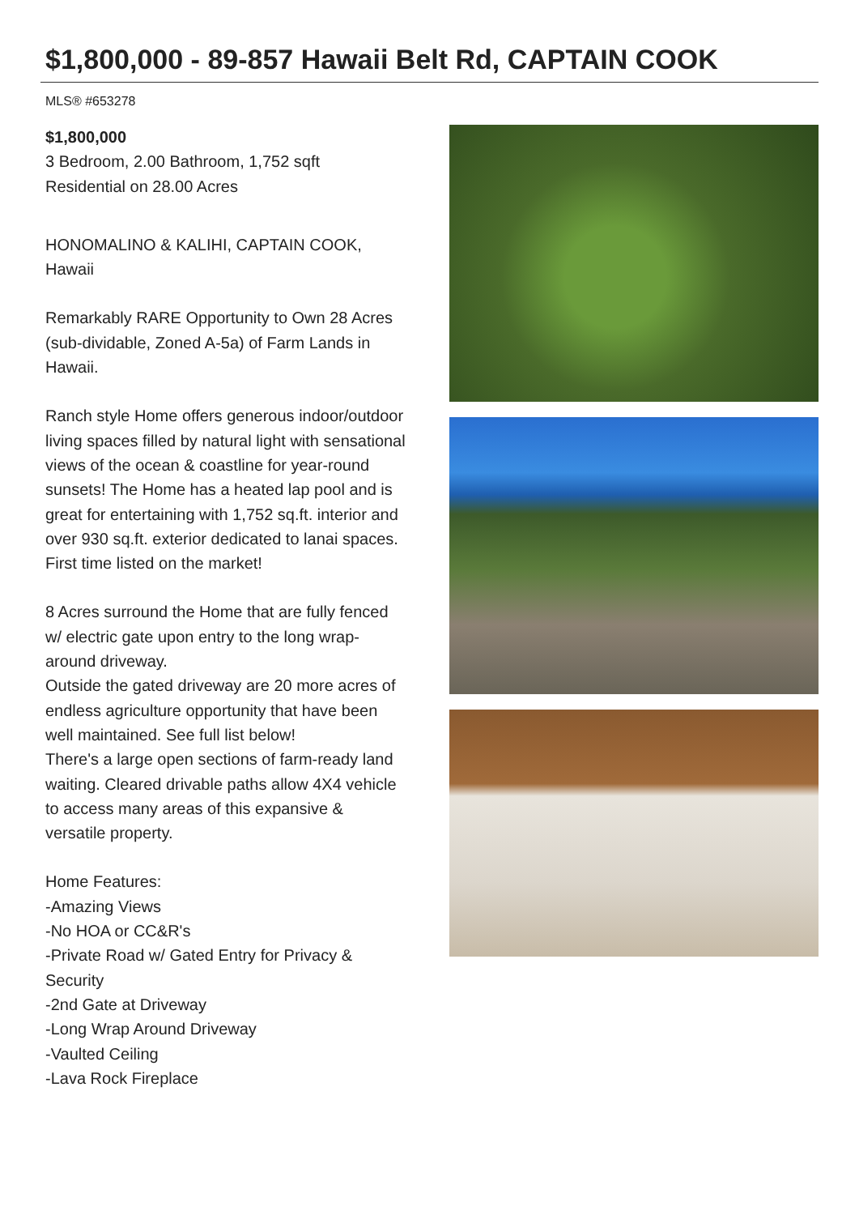$1,800,000 - 89-857 Hawaii Belt Rd, CAPTAIN COOK
MLS® #653278
$1,800,000
3 Bedroom, 2.00 Bathroom, 1,752 sqft
Residential on 28.00 Acres
HONOMALINO & KALIHI, CAPTAIN COOK, Hawaii
Remarkably RARE Opportunity to Own 28 Acres (sub-dividable, Zoned A-5a) of Farm Lands in Hawaii.
Ranch style Home offers generous indoor/outdoor living spaces filled by natural light with sensational views of the ocean & coastline for year-round sunsets! The Home has a heated lap pool and is great for entertaining with 1,752 sq.ft. interior and over 930 sq.ft. exterior dedicated to lanai spaces. First time listed on the market!
8 Acres surround the Home that are fully fenced w/ electric gate upon entry to the long wrap-around driveway.
Outside the gated driveway are 20 more acres of endless agriculture opportunity that have been well maintained. See full list below!
There's a large open sections of farm-ready land waiting. Cleared drivable paths allow 4X4 vehicle to access many areas of this expansive & versatile property.
Home Features:
-Amazing Views
-No HOA or CC&R's
-Private Road w/ Gated Entry for Privacy & Security
-2nd Gate at Driveway
-Long Wrap Around Driveway
-Vaulted Ceiling
-Lava Rock Fireplace